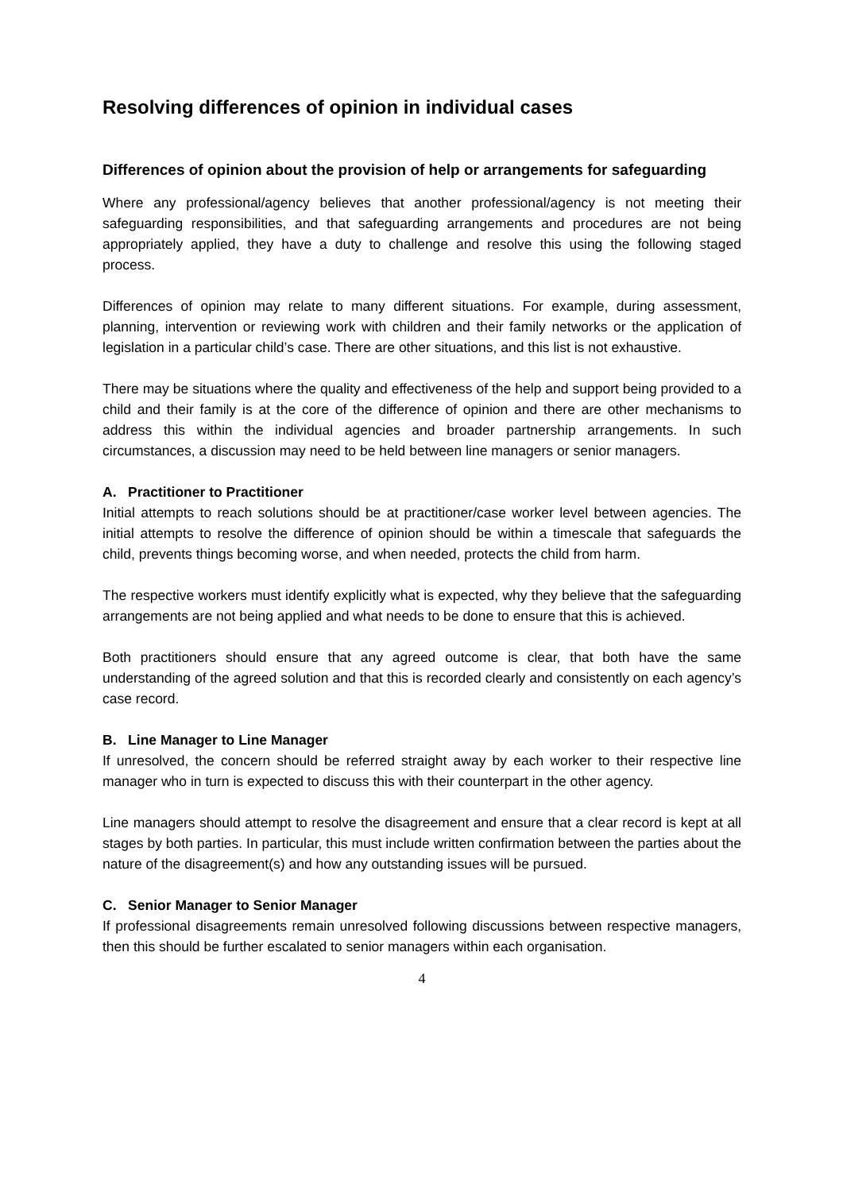Resolving differences of opinion in individual cases
Differences of opinion about the provision of help or arrangements for safeguarding
Where any professional/agency believes that another professional/agency is not meeting their safeguarding responsibilities, and that safeguarding arrangements and procedures are not being appropriately applied, they have a duty to challenge and resolve this using the following staged process.
Differences of opinion may relate to many different situations. For example, during assessment, planning, intervention or reviewing work with children and their family networks or the application of legislation in a particular child’s case. There are other situations, and this list is not exhaustive.
There may be situations where the quality and effectiveness of the help and support being provided to a child and their family is at the core of the difference of opinion and there are other mechanisms to address this within the individual agencies and broader partnership arrangements. In such circumstances, a discussion may need to be held between line managers or senior managers.
A. Practitioner to Practitioner
Initial attempts to reach solutions should be at practitioner/case worker level between agencies. The initial attempts to resolve the difference of opinion should be within a timescale that safeguards the child, prevents things becoming worse, and when needed, protects the child from harm.
The respective workers must identify explicitly what is expected, why they believe that the safeguarding arrangements are not being applied and what needs to be done to ensure that this is achieved.
Both practitioners should ensure that any agreed outcome is clear, that both have the same understanding of the agreed solution and that this is recorded clearly and consistently on each agency’s case record.
B. Line Manager to Line Manager
If unresolved, the concern should be referred straight away by each worker to their respective line manager who in turn is expected to discuss this with their counterpart in the other agency.
Line managers should attempt to resolve the disagreement and ensure that a clear record is kept at all stages by both parties. In particular, this must include written confirmation between the parties about the nature of the disagreement(s) and how any outstanding issues will be pursued.
C. Senior Manager to Senior Manager
If professional disagreements remain unresolved following discussions between respective managers, then this should be further escalated to senior managers within each organisation.
4